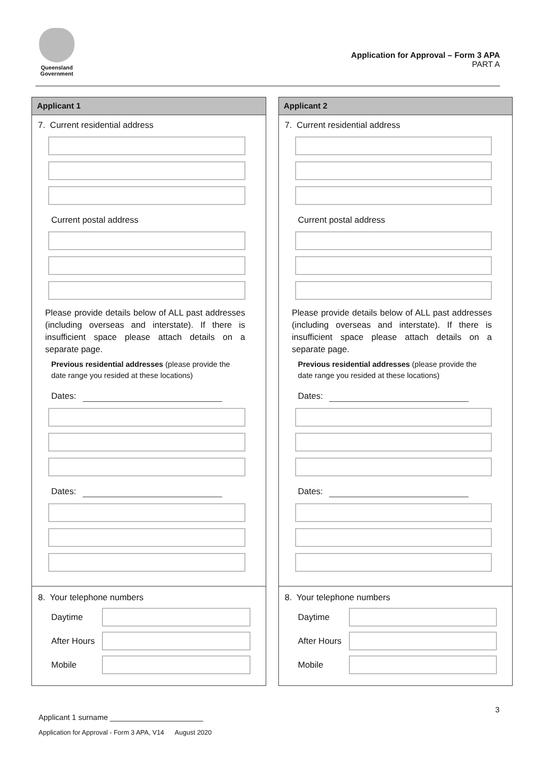Queensland
Government
Application for Approval – Form 3 APA
PART A
Applicant 1
7. Current residential address
Current postal address
Please provide details below of ALL past addresses (including overseas and interstate). If there is insufficient space please attach details on a separate page.
Previous residential addresses (please provide the date range you resided at these locations)
Dates:
Dates:
8. Your telephone numbers
Daytime
After Hours
Mobile
Applicant 2
7. Current residential address
Current postal address
Please provide details below of ALL past addresses (including overseas and interstate). If there is insufficient space please attach details on a separate page.
Previous residential addresses (please provide the date range you resided at these locations)
Dates:
Dates:
8. Your telephone numbers
Daytime
After Hours
Mobile
3
Applicant 1 surname ______________________
Application for Approval - Form 3 APA, V14 August 2020